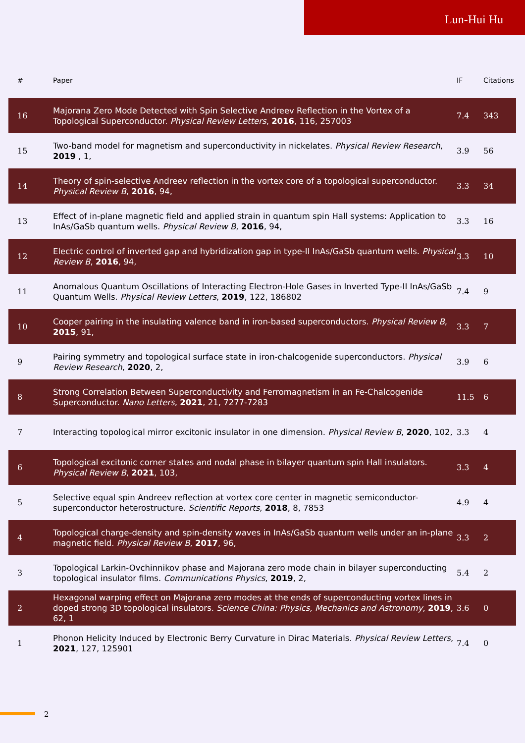Lun-Hui Hu
| # | Paper | IF | Citations |
| --- | --- | --- | --- |
| 16 | Majorana Zero Mode Detected with Spin Selective Andreev Reflection in the Vortex of a Topological Superconductor. Physical Review Letters , 2016 , 116, 257003 | 7.4 | 343 |
| 15 | Two-band model for magnetism and superconductivity in nickelates. Physical Review Research , 2019 , 1, | 3.9 | 56 |
| 14 | Theory of spin-selective Andreev reflection in the vortex core of a topological superconductor. Physical Review B , 2016 , 94, | 3.3 | 34 |
| 13 | Effect of in-plane magnetic field and applied strain in quantum spin Hall systems: Application to InAs/GaSb quantum wells. Physical Review B , 2016 , 94, | 3.3 | 16 |
| 12 | Electric control of inverted gap and hybridization gap in type-II InAs/GaSb quantum wells. Physical Review B , 2016 , 94, | 3.3 | 10 |
| 11 | Anomalous Quantum Oscillations of Interacting Electron-Hole Gases in Inverted Type-II InAs/GaSb Quantum Wells. Physical Review Letters , 2019 , 122, 186802 | 7.4 | 9 |
| 10 | Cooper pairing in the insulating valence band in iron-based superconductors. Physical Review B , 2015 , 91, | 3.3 | 7 |
| 9 | Pairing symmetry and topological surface state in iron-chalcogenide superconductors. Physical Review Research , 2020 , 2, | 3.9 | 6 |
| 8 | Strong Correlation Between Superconductivity and Ferromagnetism in an Fe-Chalcogenide Superconductor. Nano Letters , 2021 , 21, 7277-7283 | 11.5 | 6 |
| 7 | Interacting topological mirror excitonic insulator in one dimension. Physical Review B , 2020 , 102, | 3.3 | 4 |
| 6 | Topological excitonic corner states and nodal phase in bilayer quantum spin Hall insulators. Physical Review B , 2021 , 103, | 3.3 | 4 |
| 5 | Selective equal spin Andreev reflection at vortex core center in magnetic semiconductor-superconductor heterostructure. Scientific Reports , 2018 , 8, 7853 | 4.9 | 4 |
| 4 | Topological charge-density and spin-density waves in InAs/GaSb quantum wells under an in-plane magnetic field. Physical Review B , 2017 , 96, | 3.3 | 2 |
| 3 | Topological Larkin-Ovchinnikov phase and Majorana zero mode chain in bilayer superconducting topological insulator films. Communications Physics , 2019 , 2, | 5.4 | 2 |
| 2 | Hexagonal warping effect on Majorana zero modes at the ends of superconducting vortex lines in doped strong 3D topological insulators. Science China: Physics, Mechanics and Astronomy , 2019 , 62, 1 | 3.6 | 0 |
| 1 | Phonon Helicity Induced by Electronic Berry Curvature in Dirac Materials. Physical Review Letters , 2021 , 127, 125901 | 7.4 | 0 |
2